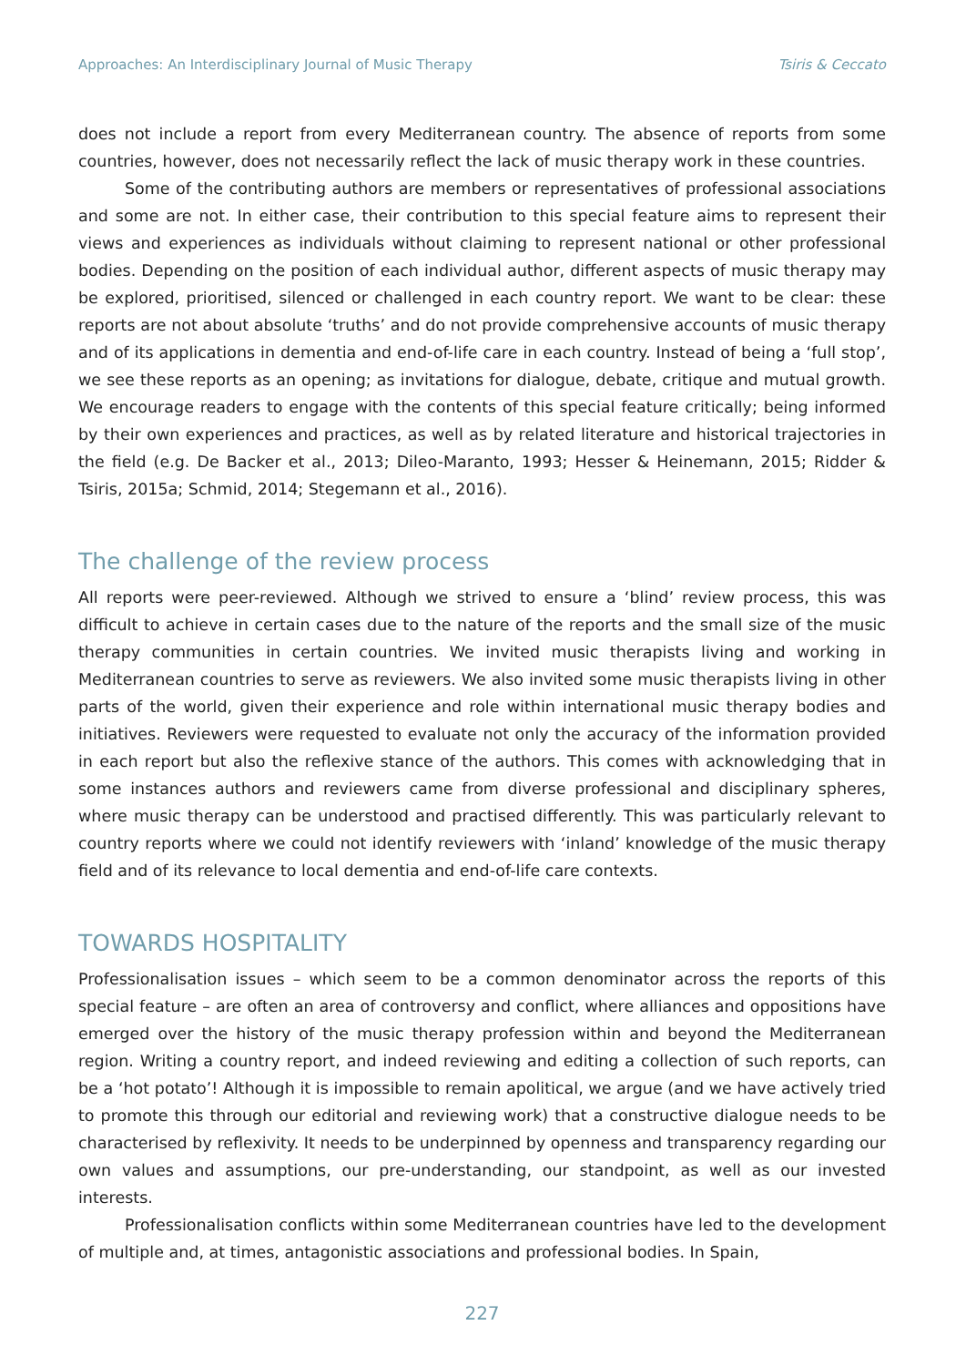Approaches: An Interdisciplinary Journal of Music Therapy Tsiris & Ceccato
does not include a report from every Mediterranean country. The absence of reports from some countries, however, does not necessarily reflect the lack of music therapy work in these countries.
Some of the contributing authors are members or representatives of professional associations and some are not. In either case, their contribution to this special feature aims to represent their views and experiences as individuals without claiming to represent national or other professional bodies. Depending on the position of each individual author, different aspects of music therapy may be explored, prioritised, silenced or challenged in each country report. We want to be clear: these reports are not about absolute ‘truths’ and do not provide comprehensive accounts of music therapy and of its applications in dementia and end-of-life care in each country. Instead of being a ‘full stop’, we see these reports as an opening; as invitations for dialogue, debate, critique and mutual growth. We encourage readers to engage with the contents of this special feature critically; being informed by their own experiences and practices, as well as by related literature and historical trajectories in the field (e.g. De Backer et al., 2013; Dileo-Maranto, 1993; Hesser & Heinemann, 2015; Ridder & Tsiris, 2015a; Schmid, 2014; Stegemann et al., 2016).
The challenge of the review process
All reports were peer-reviewed. Although we strived to ensure a ‘blind’ review process, this was difficult to achieve in certain cases due to the nature of the reports and the small size of the music therapy communities in certain countries. We invited music therapists living and working in Mediterranean countries to serve as reviewers. We also invited some music therapists living in other parts of the world, given their experience and role within international music therapy bodies and initiatives. Reviewers were requested to evaluate not only the accuracy of the information provided in each report but also the reflexive stance of the authors. This comes with acknowledging that in some instances authors and reviewers came from diverse professional and disciplinary spheres, where music therapy can be understood and practised differently. This was particularly relevant to country reports where we could not identify reviewers with ‘inland’ knowledge of the music therapy field and of its relevance to local dementia and end-of-life care contexts.
TOWARDS HOSPITALITY
Professionalisation issues – which seem to be a common denominator across the reports of this special feature – are often an area of controversy and conflict, where alliances and oppositions have emerged over the history of the music therapy profession within and beyond the Mediterranean region. Writing a country report, and indeed reviewing and editing a collection of such reports, can be a ‘hot potato’! Although it is impossible to remain apolitical, we argue (and we have actively tried to promote this through our editorial and reviewing work) that a constructive dialogue needs to be characterised by reflexivity. It needs to be underpinned by openness and transparency regarding our own values and assumptions, our pre-understanding, our standpoint, as well as our invested interests.
Professionalisation conflicts within some Mediterranean countries have led to the development of multiple and, at times, antagonistic associations and professional bodies. In Spain,
227